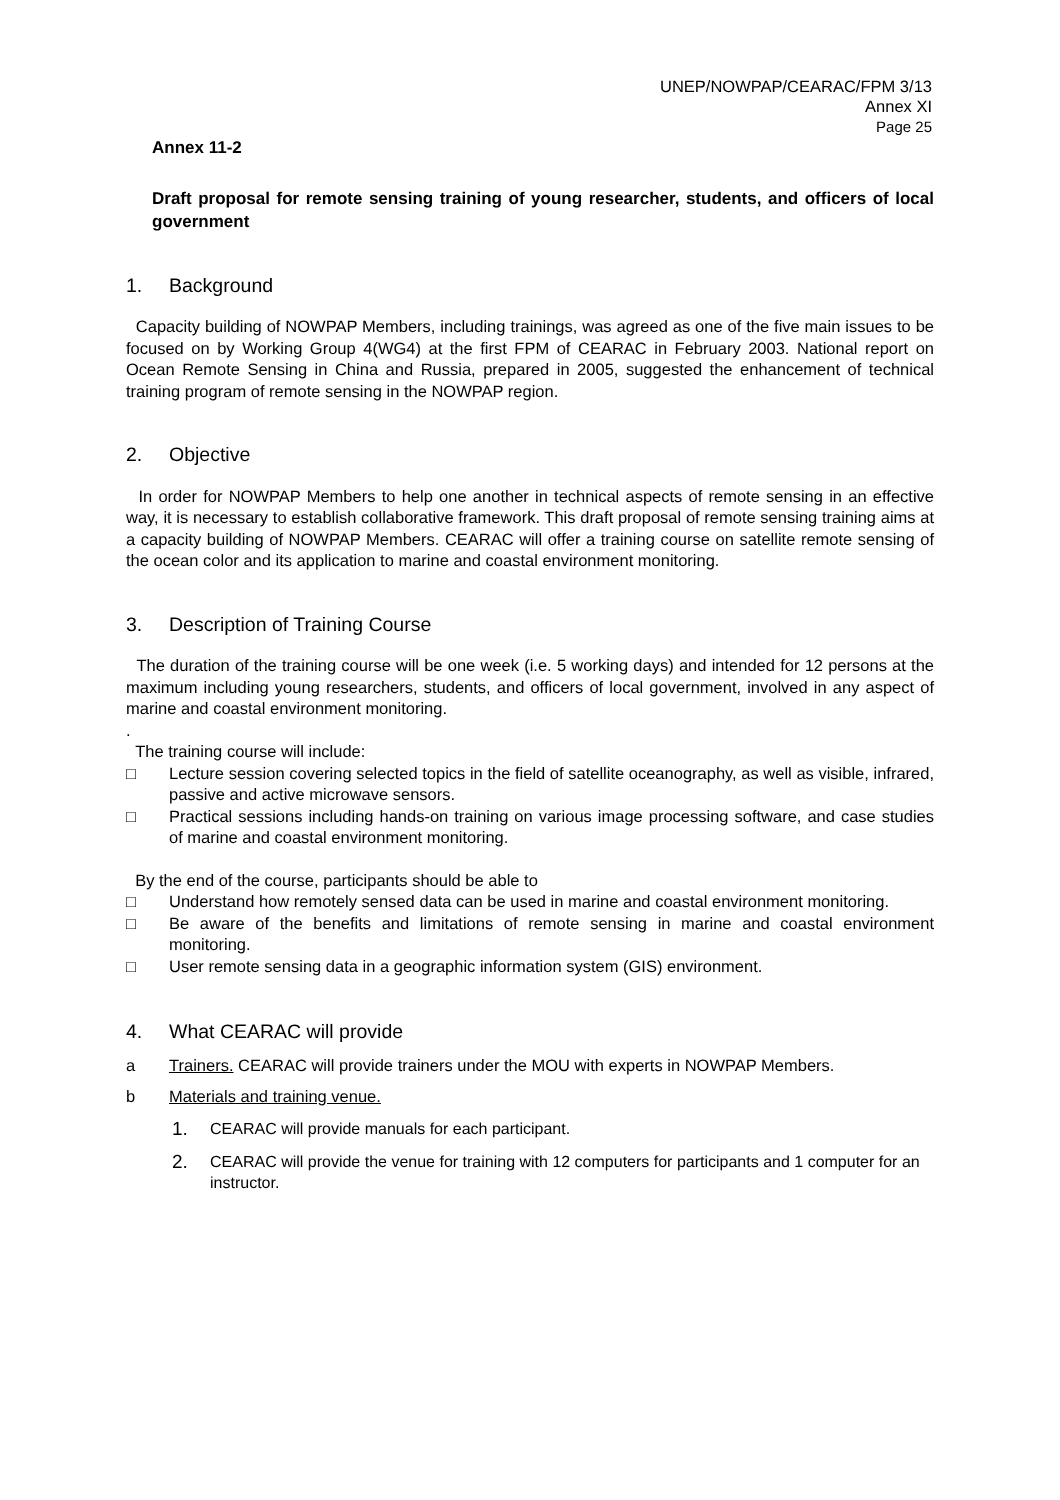UNEP/NOWPAP/CEARAC/FPM 3/13
Annex XI
Page 25
Annex 11-2
Draft proposal for remote sensing training of young researcher, students, and officers of local government
1. Background
Capacity building of NOWPAP Members, including trainings, was agreed as one of the five main issues to be focused on by Working Group 4(WG4) at the first FPM of CEARAC in February 2003. National report on Ocean Remote Sensing in China and Russia, prepared in 2005, suggested the enhancement of technical training program of remote sensing in the NOWPAP region.
2. Objective
In order for NOWPAP Members to help one another in technical aspects of remote sensing in an effective way, it is necessary to establish collaborative framework. This draft proposal of remote sensing training aims at a capacity building of NOWPAP Members. CEARAC will offer a training course on satellite remote sensing of the ocean color and its application to marine and coastal environment monitoring.
3. Description of Training Course
The duration of the training course will be one week (i.e. 5 working days) and intended for 12 persons at the maximum including young researchers, students, and officers of local government, involved in any aspect of marine and coastal environment monitoring.
.
The training course will include:
□ Lecture session covering selected topics in the field of satellite oceanography, as well as visible, infrared, passive and active microwave sensors.
□ Practical sessions including hands-on training on various image processing software, and case studies of marine and coastal environment monitoring.
By the end of the course, participants should be able to
□ Understand how remotely sensed data can be used in marine and coastal environment monitoring.
□ Be aware of the benefits and limitations of remote sensing in marine and coastal environment monitoring.
□ User remote sensing data in a geographic information system (GIS) environment.
4. What CEARAC will provide
a Trainers. CEARAC will provide trainers under the MOU with experts in NOWPAP Members.
b Materials and training venue.
1. CEARAC will provide manuals for each participant.
2. CEARAC will provide the venue for training with 12 computers for participants and 1 computer for an instructor.